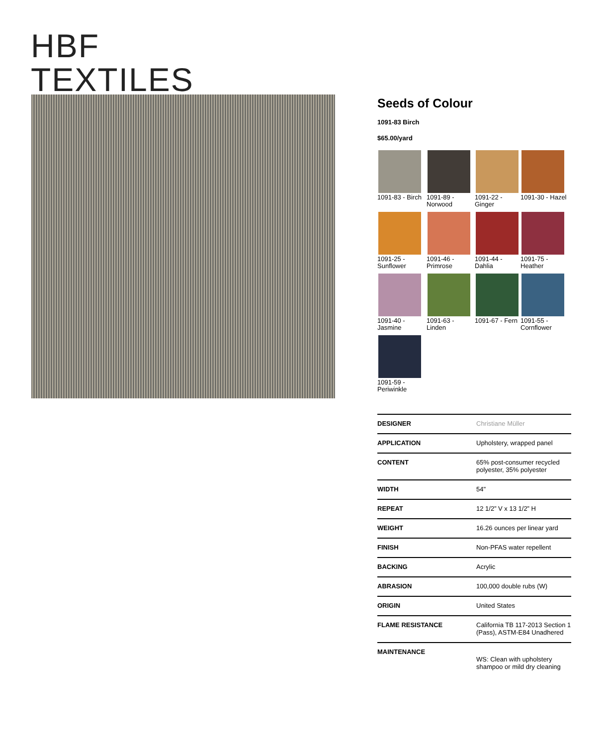HBF
TEXTILES
Seeds of Colour
1091-83 Birch
$65.00/yard
1091-83 - Birch
1091-89 - Norwood
1091-22 - Ginger
1091-30 - Hazel
1091-25 - Sunflower
1091-46 - Primrose
1091-44 - Dahlia
1091-75 - Heather
1091-40 - Jasmine
1091-63 - Linden
1091-67 - Fern
1091-55 - Cornflower
1091-59 - Periwinkle
| DESIGNER | Christiane Müller |
| APPLICATION | Upholstery, wrapped panel |
| CONTENT | 65% post-consumer recycled polyester, 35% polyester |
| WIDTH | 54" |
| REPEAT | 12 1/2” V x 13 1/2” H |
| WEIGHT | 16.26 ounces per linear yard |
| FINISH | Non-PFAS water repellent |
| BACKING | Acrylic |
| ABRASION | 100,000 double rubs (W) |
| ORIGIN | United States |
| FLAME RESISTANCE | California TB 117-2013 Section 1 (Pass), ASTM-E84 Unadhered |
| MAINTENANCE | WS: Clean with upholstery shampoo or mild dry cleaning |